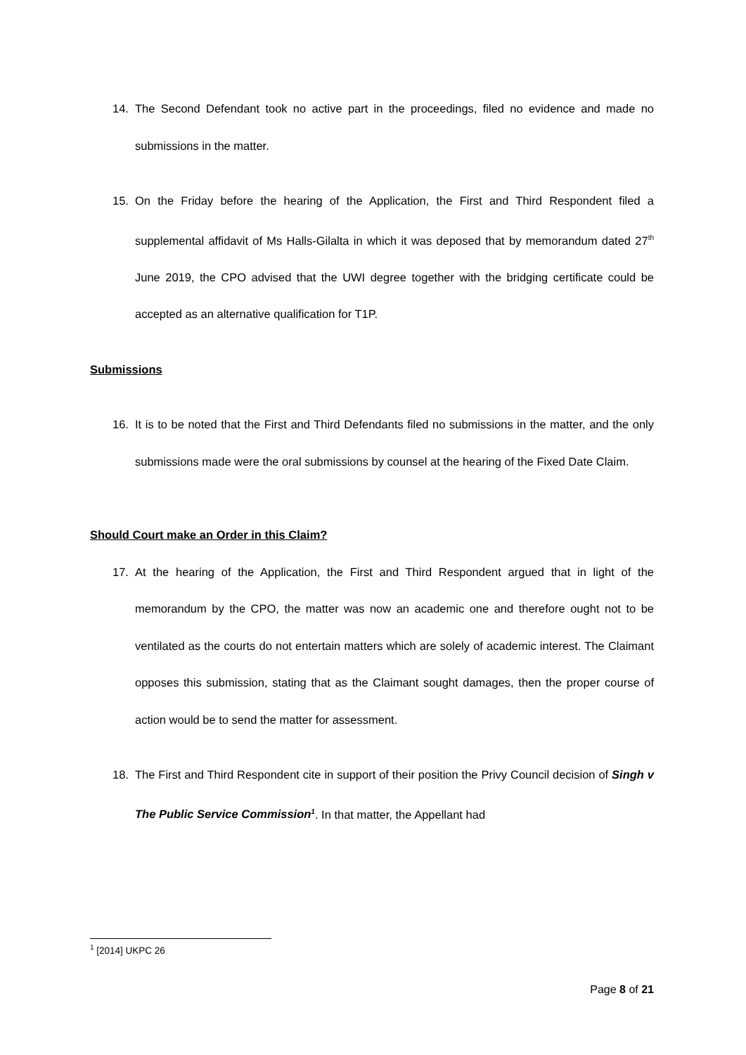14. The Second Defendant took no active part in the proceedings, filed no evidence and made no submissions in the matter.
15. On the Friday before the hearing of the Application, the First and Third Respondent filed a supplemental affidavit of Ms Halls-Gilalta in which it was deposed that by memorandum dated 27<sup>th</sup> June 2019, the CPO advised that the UWI degree together with the bridging certificate could be accepted as an alternative qualification for T1P.
Submissions
16. It is to be noted that the First and Third Defendants filed no submissions in the matter, and the only submissions made were the oral submissions by counsel at the hearing of the Fixed Date Claim.
Should Court make an Order in this Claim?
17. At the hearing of the Application, the First and Third Respondent argued that in light of the memorandum by the CPO, the matter was now an academic one and therefore ought not to be ventilated as the courts do not entertain matters which are solely of academic interest. The Claimant opposes this submission, stating that as the Claimant sought damages, then the proper course of action would be to send the matter for assessment.
18. The First and Third Respondent cite in support of their position the Privy Council decision of Singh v The Public Service Commission<sup>1</sup>. In that matter, the Appellant had
<sup>1</sup> [2014] UKPC 26
Page 8 of 21